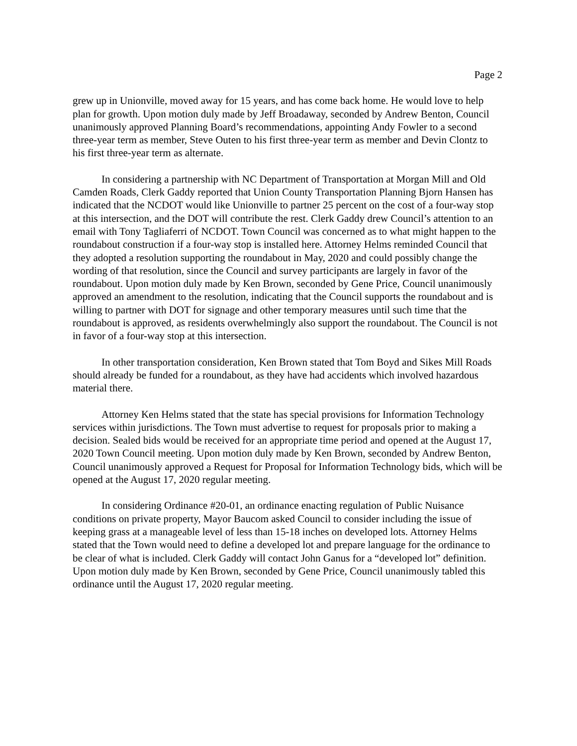Page 2
grew up in Unionville, moved away for 15 years, and has come back home. He would love to help plan for growth. Upon motion duly made by Jeff Broadaway, seconded by Andrew Benton, Council unanimously approved Planning Board’s recommendations, appointing Andy Fowler to a second three-year term as member, Steve Outen to his first three-year term as member and Devin Clontz to his first three-year term as alternate.
In considering a partnership with NC Department of Transportation at Morgan Mill and Old Camden Roads, Clerk Gaddy reported that Union County Transportation Planning Bjorn Hansen has indicated that the NCDOT would like Unionville to partner 25 percent on the cost of a four-way stop at this intersection, and the DOT will contribute the rest. Clerk Gaddy drew Council’s attention to an email with Tony Tagliaferri of NCDOT. Town Council was concerned as to what might happen to the roundabout construction if a four-way stop is installed here. Attorney Helms reminded Council that they adopted a resolution supporting the roundabout in May, 2020 and could possibly change the wording of that resolution, since the Council and survey participants are largely in favor of the roundabout. Upon motion duly made by Ken Brown, seconded by Gene Price, Council unanimously approved an amendment to the resolution, indicating that the Council supports the roundabout and is willing to partner with DOT for signage and other temporary measures until such time that the roundabout is approved, as residents overwhelmingly also support the roundabout. The Council is not in favor of a four-way stop at this intersection.
In other transportation consideration, Ken Brown stated that Tom Boyd and Sikes Mill Roads should already be funded for a roundabout, as they have had accidents which involved hazardous material there.
Attorney Ken Helms stated that the state has special provisions for Information Technology services within jurisdictions. The Town must advertise to request for proposals prior to making a decision. Sealed bids would be received for an appropriate time period and opened at the August 17, 2020 Town Council meeting. Upon motion duly made by Ken Brown, seconded by Andrew Benton, Council unanimously approved a Request for Proposal for Information Technology bids, which will be opened at the August 17, 2020 regular meeting.
In considering Ordinance #20-01, an ordinance enacting regulation of Public Nuisance conditions on private property, Mayor Baucom asked Council to consider including the issue of keeping grass at a manageable level of less than 15-18 inches on developed lots. Attorney Helms stated that the Town would need to define a developed lot and prepare language for the ordinance to be clear of what is included. Clerk Gaddy will contact John Ganus for a “developed lot” definition. Upon motion duly made by Ken Brown, seconded by Gene Price, Council unanimously tabled this ordinance until the August 17, 2020 regular meeting.